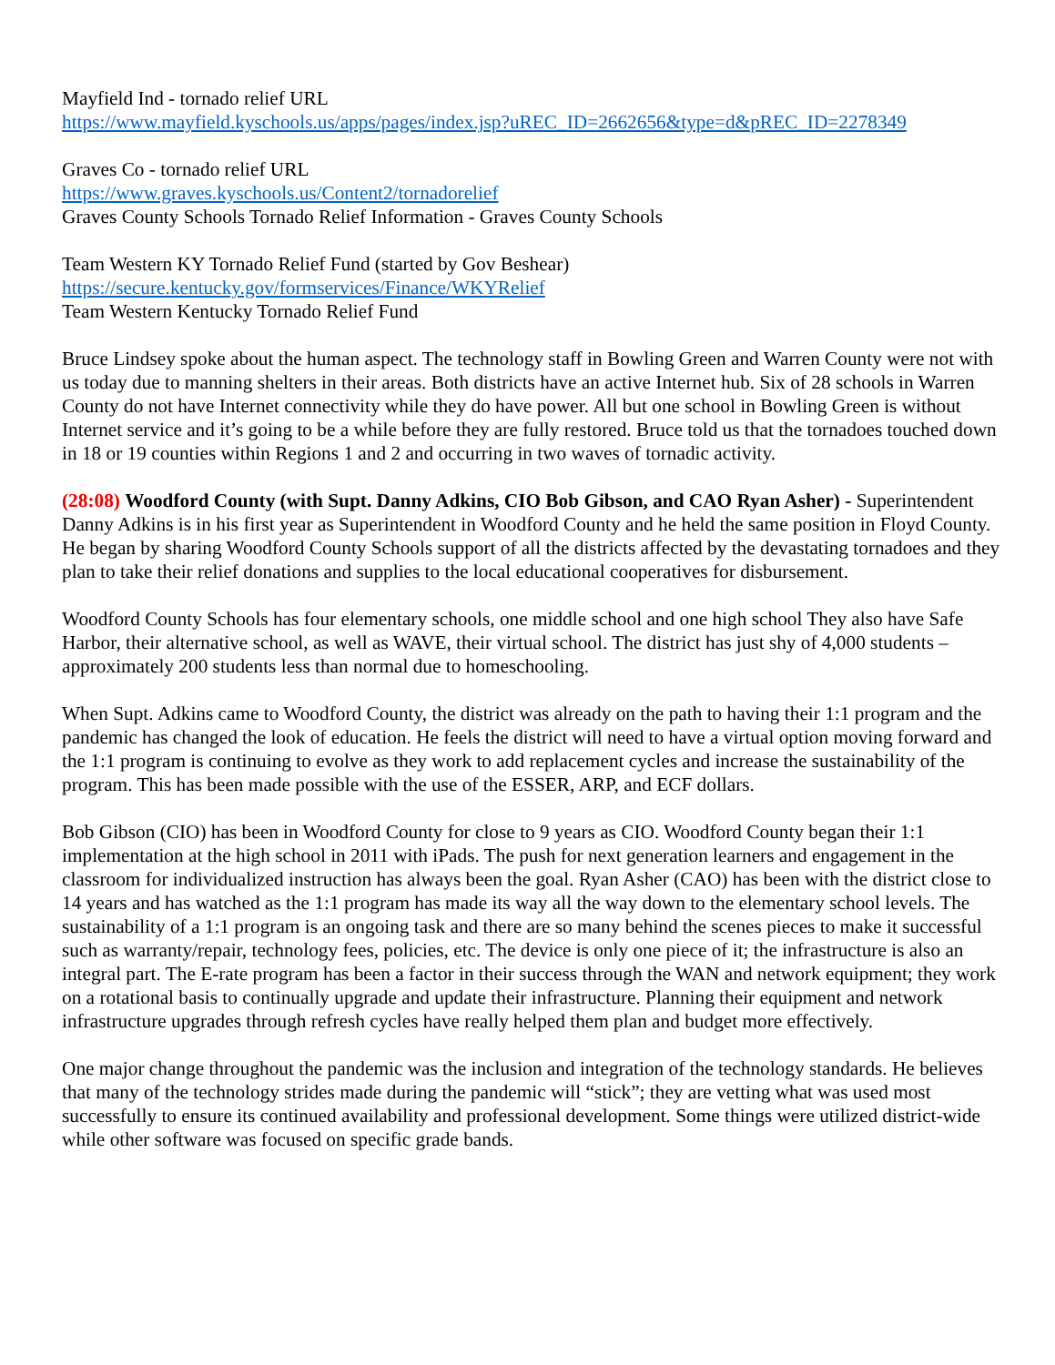Mayfield Ind - tornado relief URL
https://www.mayfield.kyschools.us/apps/pages/index.jsp?uREC_ID=2662656&type=d&pREC_ID=2278349
Graves Co - tornado relief URL
https://www.graves.kyschools.us/Content2/tornadorelief
Graves County Schools Tornado Relief Information - Graves County Schools
Team Western KY Tornado Relief Fund (started by Gov Beshear)
https://secure.kentucky.gov/formservices/Finance/WKYRelief
Team Western Kentucky Tornado Relief Fund
Bruce Lindsey spoke about the human aspect. The technology staff in Bowling Green and Warren County were not with us today due to manning shelters in their areas. Both districts have an active Internet hub. Six of 28 schools in Warren County do not have Internet connectivity while they do have power. All but one school in Bowling Green is without Internet service and it’s going to be a while before they are fully restored. Bruce told us that the tornadoes touched down in 18 or 19 counties within Regions 1 and 2 and occurring in two waves of tornadic activity.
(28:08) Woodford County (with Supt. Danny Adkins, CIO Bob Gibson, and CAO Ryan Asher) - Superintendent Danny Adkins is in his first year as Superintendent in Woodford County and he held the same position in Floyd County. He began by sharing Woodford County Schools support of all the districts affected by the devastating tornadoes and they plan to take their relief donations and supplies to the local educational cooperatives for disbursement.
Woodford County Schools has four elementary schools, one middle school and one high school They also have Safe Harbor, their alternative school, as well as WAVE, their virtual school. The district has just shy of 4,000 students – approximately 200 students less than normal due to homeschooling.
When Supt. Adkins came to Woodford County, the district was already on the path to having their 1:1 program and the pandemic has changed the look of education. He feels the district will need to have a virtual option moving forward and the 1:1 program is continuing to evolve as they work to add replacement cycles and increase the sustainability of the program. This has been made possible with the use of the ESSER, ARP, and ECF dollars.
Bob Gibson (CIO) has been in Woodford County for close to 9 years as CIO. Woodford County began their 1:1 implementation at the high school in 2011 with iPads. The push for next generation learners and engagement in the classroom for individualized instruction has always been the goal. Ryan Asher (CAO) has been with the district close to 14 years and has watched as the 1:1 program has made its way all the way down to the elementary school levels. The sustainability of a 1:1 program is an ongoing task and there are so many behind the scenes pieces to make it successful such as warranty/repair, technology fees, policies, etc. The device is only one piece of it; the infrastructure is also an integral part. The E-rate program has been a factor in their success through the WAN and network equipment; they work on a rotational basis to continually upgrade and update their infrastructure. Planning their equipment and network infrastructure upgrades through refresh cycles have really helped them plan and budget more effectively.
One major change throughout the pandemic was the inclusion and integration of the technology standards. He believes that many of the technology strides made during the pandemic will “stick”; they are vetting what was used most successfully to ensure its continued availability and professional development. Some things were utilized district-wide while other software was focused on specific grade bands.